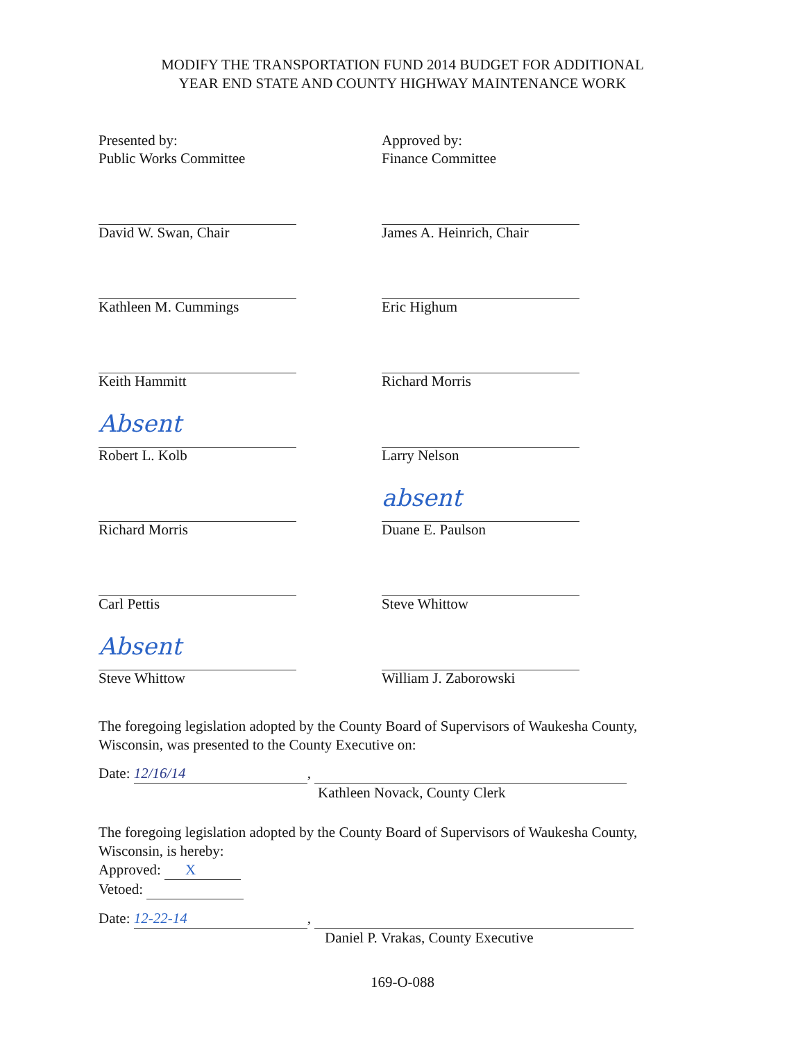MODIFY THE TRANSPORTATION FUND 2014 BUDGET FOR ADDITIONAL
YEAR END STATE AND COUNTY HIGHWAY MAINTENANCE WORK
Presented by:
Public Works Committee
David W. Swan, Chair
Kathleen M. Cummings
Keith Hammitt
Absent
Robert L. Kolb
Richard Morris
Carl Pettis
Absent
Steve Whittow
Approved by:
Finance Committee
James A. Heinrich, Chair
Eric Highum
Richard Morris
Larry Nelson
absent
Duane E. Paulson
Steve Whittow
William J. Zaborowski
The foregoing legislation adopted by the County Board of Supervisors of Waukesha County, Wisconsin, was presented to the County Executive on:
Date: 12/16/14,
Kathleen Novack, County Clerk
The foregoing legislation adopted by the County Board of Supervisors of Waukesha County, Wisconsin, is hereby:
Approved: X
Vetoed:
Date: 12-22-14,
Daniel P. Vrakas, County Executive
169-O-088